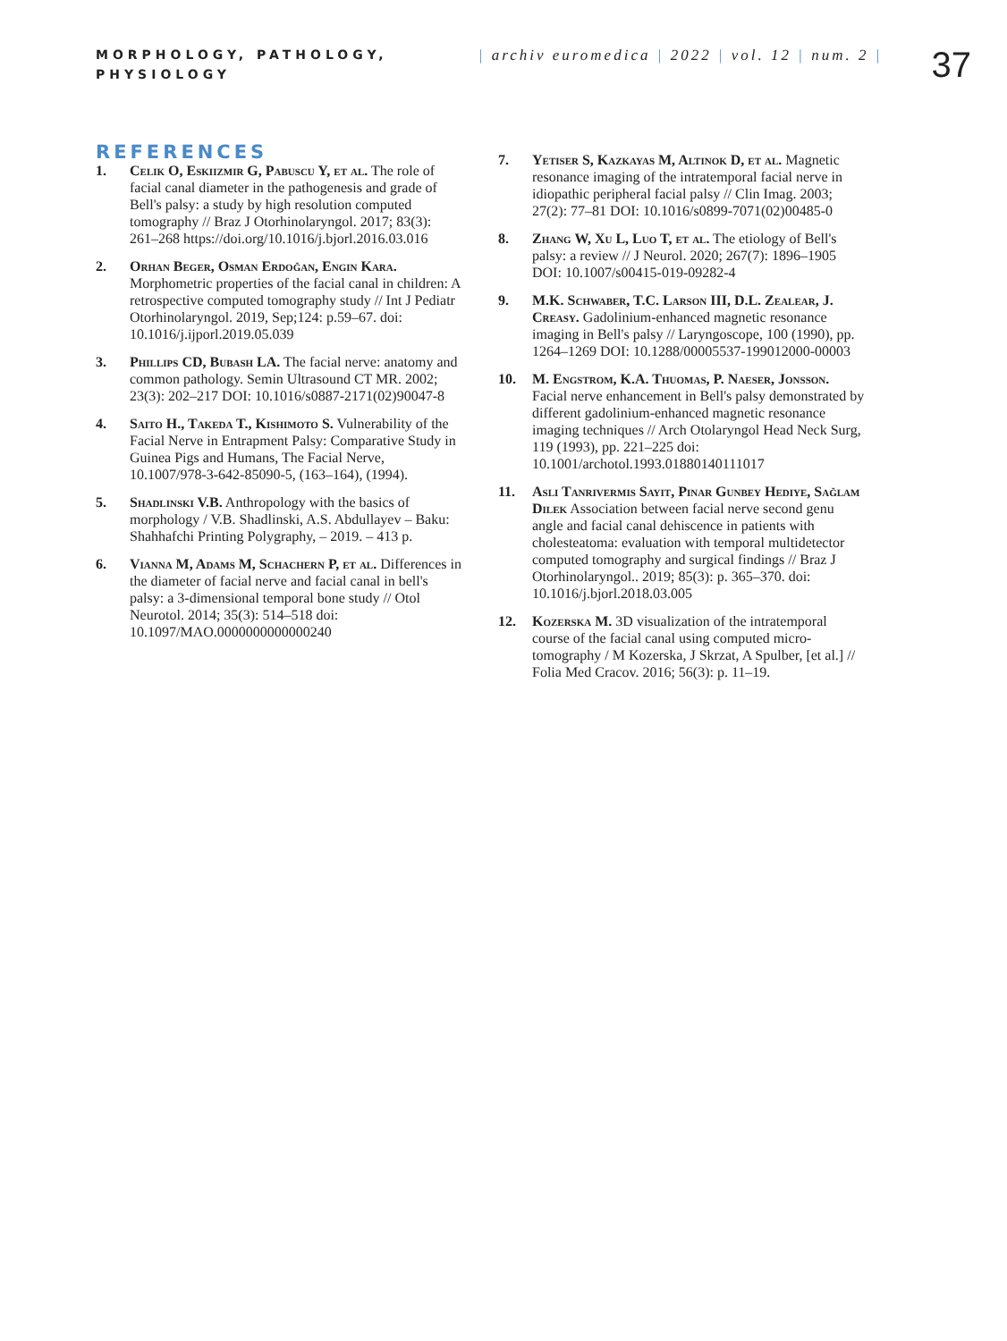MORPHOLOGY, PATHOLOGY, PHYSIOLOGY
| archiv euromedica | 2022 | vol. 12 | num. 2 |
37
REFERENCES
1. Celik O, Eskiizmir G, Pabuscu Y, et al. The role of facial canal diameter in the pathogenesis and grade of Bell's palsy: a study by high resolution computed tomography // Braz J Otorhinolaryngol. 2017; 83(3): 261–268 https://doi.org/10.1016/j.bjorl.2016.03.016
2. Orhan Beger, Osman Erdoğan, Engin Kara. Morphometric properties of the facial canal in children: A retrospective computed tomography study // Int J Pediatr Otorhinolaryngol. 2019, Sep;124: p.59–67. doi: 10.1016/j.ijporl.2019.05.039
3. Phillips CD, Bubash LA. The facial nerve: anatomy and common pathology. Semin Ultrasound CT MR. 2002; 23(3): 202–217 DOI: 10.1016/s0887-2171(02)90047-8
4. Saito H., Takeda T., Kishimoto S. Vulnerability of the Facial Nerve in Entrapment Palsy: Comparative Study in Guinea Pigs and Humans, The Facial Nerve, 10.1007/978-3-642-85090-5, (163–164), (1994).
5. Shadlinski V.B. Anthropology with the basics of morphology / V.B. Shadlinski, A.S. Abdullayev – Baku: Shahhafchi Printing Polygraphy, – 2019. – 413 p.
6. Vianna M, Adams M, Schachern P, et al. Differences in the diameter of facial nerve and facial canal in bell's palsy: a 3-dimensional temporal bone study // Otol Neurotol. 2014; 35(3): 514–518 doi: 10.1097/MAO.0000000000000240
7. Yetiser S, Kazkayas M, Altinok D, et al. Magnetic resonance imaging of the intratemporal facial nerve in idiopathic peripheral facial palsy // Clin Imag. 2003; 27(2): 77–81 DOI: 10.1016/s0899-7071(02)00485-0
8. Zhang W, Xu L, Luo T, et al. The etiology of Bell's palsy: a review // J Neurol. 2020; 267(7): 1896–1905 DOI: 10.1007/s00415-019-09282-4
9. M.K. Schwaber, T.C. Larson III, D.L. Zealear, J. Creasy. Gadolinium-enhanced magnetic resonance imaging in Bell's palsy // Laryngoscope, 100 (1990), pp. 1264–1269 DOI: 10.1288/00005537-199012000-00003
10. M. Engstrom, K.A. Thuomas, P. Naeser, Jonsson. Facial nerve enhancement in Bell's palsy demonstrated by different gadolinium-enhanced magnetic resonance imaging techniques // Arch Otolaryngol Head Neck Surg, 119 (1993), pp. 221–225 doi: 10.1001/archotol.1993.01880140111017
11. Asli Tanrivermis Sayit, Pinar Gunbey Hediye, Sağlam Dilek Association between facial nerve second genu angle and facial canal dehiscence in patients with cholesteatoma: evaluation with temporal multidetector computed tomography and surgical findings // Braz J Otorhinolaryngol.. 2019; 85(3): p. 365–370. doi: 10.1016/j.bjorl.2018.03.005
12. Kozerska M. 3D visualization of the intratemporal course of the facial canal using computed micro-tomography / M Kozerska, J Skrzat, A Spulber, [et al.] // Folia Med Cracov. 2016; 56(3): p. 11–19.